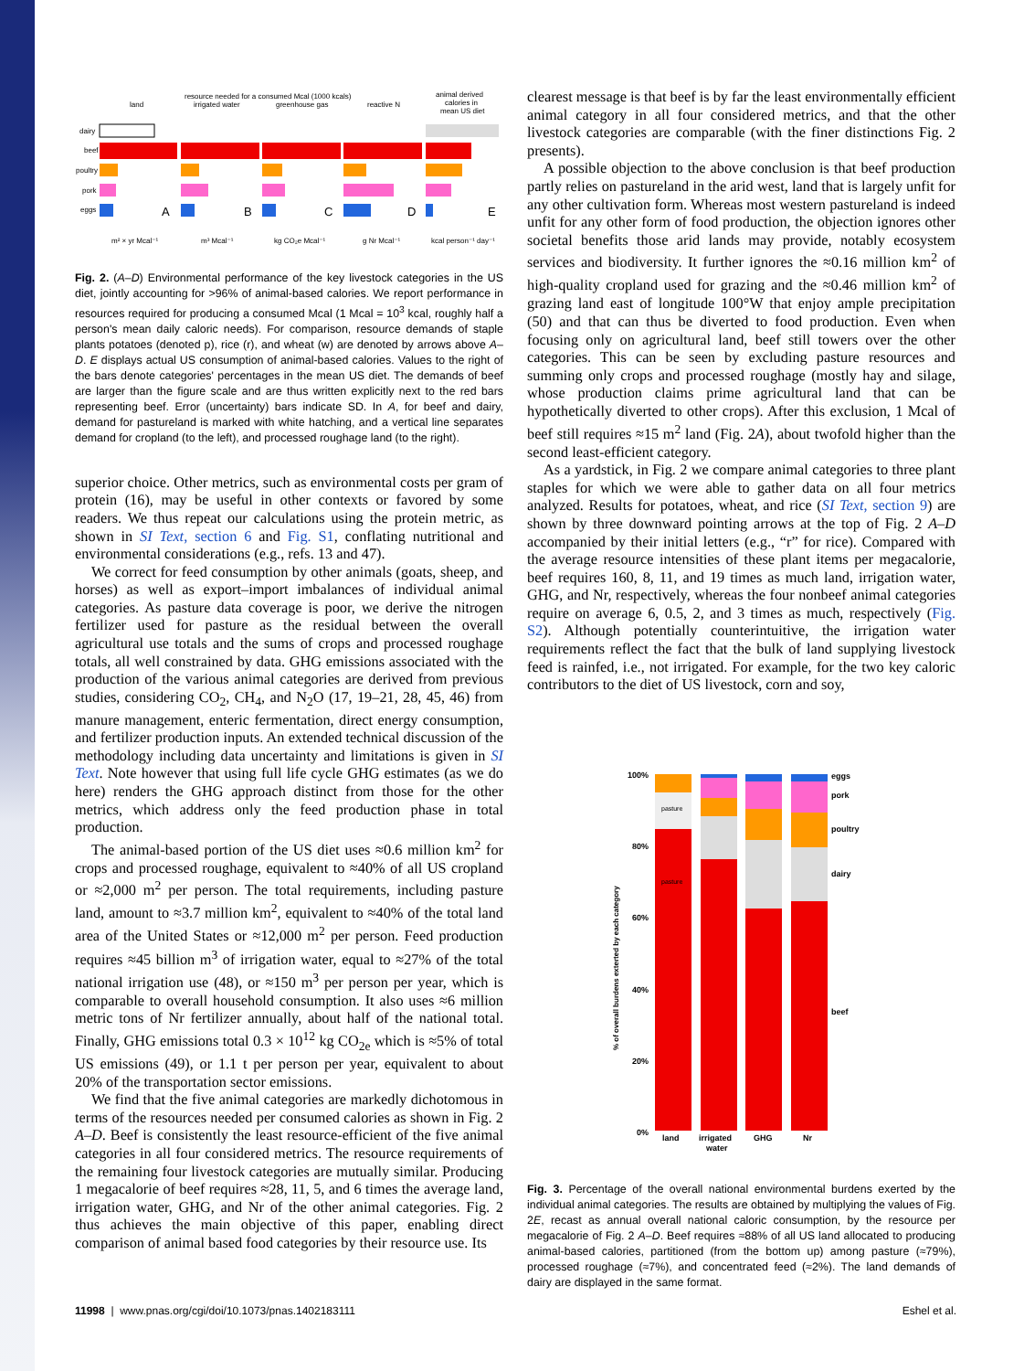resource needed for a consumed Mcal (1000 kcals)
land
irrigated water
greenhouse gas
reactive N
animal derived
calories in
mean US diet
dairy
beef
poultry
pork
eggs
A
B
C
D
E
m² × yr Mcal⁻¹
m³ Mcal⁻¹
kg CO₂e Mcal⁻¹
g Nr Mcal⁻¹
kcal person⁻¹ day⁻¹
Fig. 2. (A–D) Environmental performance of the key livestock categories in the US diet, jointly accounting for >96% of animal-based calories. We report performance in resources required for producing a consumed Mcal (1 Mcal = 10<sup>3</sup> kcal, roughly half a person's mean daily caloric needs). For comparison, resource demands of staple plants potatoes (denoted p), rice (r), and wheat (w) are denoted by arrows above A–D. E displays actual US consumption of animal-based calories. Values to the right of the bars denote categories' percentages in the mean US diet. The demands of beef are larger than the figure scale and are thus written explicitly next to the red bars representing beef. Error (uncertainty) bars indicate SD. In A, for beef and dairy, demand for pastureland is marked with white hatching, and a vertical line separates demand for cropland (to the left), and processed roughage land (to the right).
superior choice. Other metrics, such as environmental costs per gram of protein (16), may be useful in other contexts or favored by some readers. We thus repeat our calculations using the protein metric, as shown in SI Text, section 6 and Fig. S1, conflating nutritional and environmental considerations (e.g., refs. 13 and 47).
We correct for feed consumption by other animals (goats, sheep, and horses) as well as export–import imbalances of individual animal categories. As pasture data coverage is poor, we derive the nitrogen fertilizer used for pasture as the residual between the overall agricultural use totals and the sums of crops and processed roughage totals, all well constrained by data. GHG emissions associated with the production of the various animal categories are derived from previous studies, considering CO<sub>2</sub>, CH<sub>4</sub>, and N<sub>2</sub>O (17, 19–21, 28, 45, 46) from manure management, enteric fermentation, direct energy consumption, and fertilizer production inputs. An extended technical discussion of the methodology including data uncertainty and limitations is given in SI Text. Note however that using full life cycle GHG estimates (as we do here) renders the GHG approach distinct from those for the other metrics, which address only the feed production phase in total production.
The animal-based portion of the US diet uses ≈0.6 million km<sup>2</sup> for crops and processed roughage, equivalent to ≈40% of all US cropland or ≈2,000 m<sup>2</sup> per person. The total requirements, including pasture land, amount to ≈3.7 million km<sup>2</sup>, equivalent to ≈40% of the total land area of the United States or ≈12,000 m<sup>2</sup> per person. Feed production requires ≈45 billion m<sup>3</sup> of irrigation water, equal to ≈27% of the total national irrigation use (48), or ≈150 m<sup>3</sup> per person per year, which is comparable to overall household consumption. It also uses ≈6 million metric tons of Nr fertilizer annually, about half of the national total. Finally, GHG emissions total 0.3 × 10<sup>12</sup> kg CO<sub>2e</sub> which is ≈5% of total US emissions (49), or 1.1 t per person per year, equivalent to about 20% of the transportation sector emissions.
We find that the five animal categories are markedly dichotomous in terms of the resources needed per consumed calories as shown in Fig. 2 A–D. Beef is consistently the least resource-efficient of the five animal categories in all four considered metrics. The resource requirements of the remaining four livestock categories are mutually similar. Producing 1 megacalorie of beef requires ≈28, 11, 5, and 6 times the average land, irrigation water, GHG, and Nr of the other animal categories. Fig. 2 thus achieves the main objective of this paper, enabling direct comparison of animal based food categories by their resource use. Its
clearest message is that beef is by far the least environmentally efficient animal category in all four considered metrics, and that the other livestock categories are comparable (with the finer distinctions Fig. 2 presents).
A possible objection to the above conclusion is that beef production partly relies on pastureland in the arid west, land that is largely unfit for any other cultivation form. Whereas most western pastureland is indeed unfit for any other form of food production, the objection ignores other societal benefits those arid lands may provide, notably ecosystem services and biodiversity. It further ignores the ≈0.16 million km<sup>2</sup> of high-quality cropland used for grazing and the ≈0.46 million km<sup>2</sup> of grazing land east of longitude 100°W that enjoy ample precipitation (50) and that can thus be diverted to food production. Even when focusing only on agricultural land, beef still towers over the other categories. This can be seen by excluding pasture resources and summing only crops and processed roughage (mostly hay and silage, whose production claims prime agricultural land that can be hypothetically diverted to other crops). After this exclusion, 1 Mcal of beef still requires ≈15 m<sup>2</sup> land (Fig. 2A), about twofold higher than the second least-efficient category.
As a yardstick, in Fig. 2 we compare animal categories to three plant staples for which we were able to gather data on all four metrics analyzed. Results for potatoes, wheat, and rice (SI Text, section 9) are shown by three downward pointing arrows at the top of Fig. 2 A–D accompanied by their initial letters (e.g., “r” for rice). Compared with the average resource intensities of these plant items per megacalorie, beef requires 160, 8, 11, and 19 times as much land, irrigation water, GHG, and Nr, respectively, whereas the four nonbeef animal categories require on average 6, 0.5, 2, and 3 times as much, respectively (Fig. S2). Although potentially counterintuitive, the irrigation water requirements reflect the fact that the bulk of land supplying livestock feed is rainfed, i.e., not irrigated. For example, for the two key caloric contributors to the diet of US livestock, corn and soy,
100%
80%
60%
40%
20%
0%
% of overall burdens exterted by each category
eggs
pork
poultry
dairy
beef
land
irrigated
water
GHG
Nr
pasture
pasture
Fig. 3. Percentage of the overall national environmental burdens exerted by the individual animal categories. The results are obtained by multiplying the values of Fig. 2E, recast as annual overall national caloric consumption, by the resource per megacalorie of Fig. 2 A–D. Beef requires ≈88% of all US land allocated to producing animal-based calories, partitioned (from the bottom up) among pasture (≈79%), processed roughage (≈7%), and concentrated feed (≈2%). The land demands of dairy are displayed in the same format.
11998 | www.pnas.org/cgi/doi/10.1073/pnas.1402183111 Eshel et al.